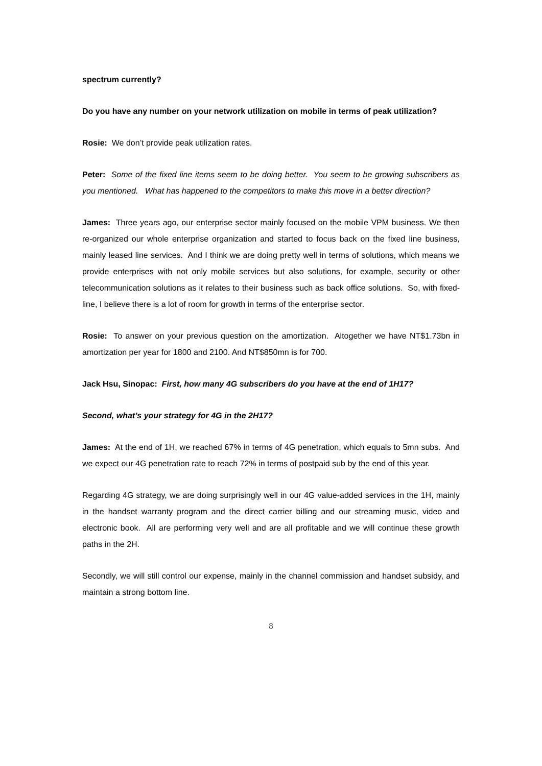spectrum currently?
Do you have any number on your network utilization on mobile in terms of peak utilization?
Rosie: We don’t provide peak utilization rates.
Peter: Some of the fixed line items seem to be doing better. You seem to be growing subscribers as you mentioned. What has happened to the competitors to make this move in a better direction?
James: Three years ago, our enterprise sector mainly focused on the mobile VPM business. We then re-organized our whole enterprise organization and started to focus back on the fixed line business, mainly leased line services. And I think we are doing pretty well in terms of solutions, which means we provide enterprises with not only mobile services but also solutions, for example, security or other telecommunication solutions as it relates to their business such as back office solutions. So, with fixed-line, I believe there is a lot of room for growth in terms of the enterprise sector.
Rosie: To answer on your previous question on the amortization. Altogether we have NT$1.73bn in amortization per year for 1800 and 2100. And NT$850mn is for 700.
Jack Hsu, Sinopac: First, how many 4G subscribers do you have at the end of 1H17?
Second, what’s your strategy for 4G in the 2H17?
James: At the end of 1H, we reached 67% in terms of 4G penetration, which equals to 5mn subs. And we expect our 4G penetration rate to reach 72% in terms of postpaid sub by the end of this year.
Regarding 4G strategy, we are doing surprisingly well in our 4G value-added services in the 1H, mainly in the handset warranty program and the direct carrier billing and our streaming music, video and electronic book. All are performing very well and are all profitable and we will continue these growth paths in the 2H.
Secondly, we will still control our expense, mainly in the channel commission and handset subsidy, and maintain a strong bottom line.
8